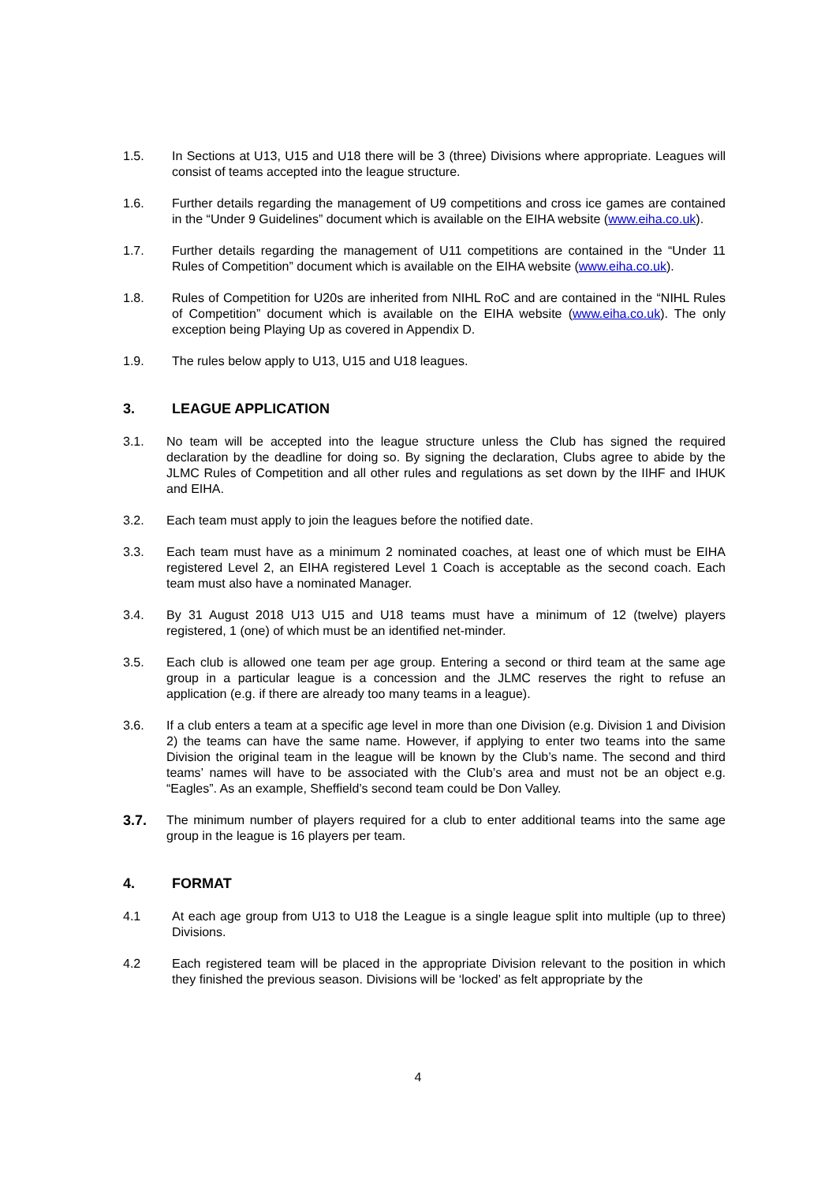1.5. In Sections at U13, U15 and U18 there will be 3 (three) Divisions where appropriate. Leagues will consist of teams accepted into the league structure.
1.6. Further details regarding the management of U9 competitions and cross ice games are contained in the “Under 9 Guidelines” document which is available on the EIHA website (www.eiha.co.uk).
1.7. Further details regarding the management of U11 competitions are contained in the “Under 11 Rules of Competition” document which is available on the EIHA website (www.eiha.co.uk).
1.8. Rules of Competition for U20s are inherited from NIHL RoC and are contained in the “NIHL Rules of Competition” document which is available on the EIHA website (www.eiha.co.uk). The only exception being Playing Up as covered in Appendix D.
1.9. The rules below apply to U13, U15 and U18 leagues.
3. LEAGUE APPLICATION
3.1. No team will be accepted into the league structure unless the Club has signed the required declaration by the deadline for doing so. By signing the declaration, Clubs agree to abide by the JLMC Rules of Competition and all other rules and regulations as set down by the IIHF and IHUK and EIHA.
3.2. Each team must apply to join the leagues before the notified date.
3.3. Each team must have as a minimum 2 nominated coaches, at least one of which must be EIHA registered Level 2, an EIHA registered Level 1 Coach is acceptable as the second coach. Each team must also have a nominated Manager.
3.4. By 31 August 2018 U13 U15 and U18 teams must have a minimum of 12 (twelve) players registered, 1 (one) of which must be an identified net-minder.
3.5. Each club is allowed one team per age group. Entering a second or third team at the same age group in a particular league is a concession and the JLMC reserves the right to refuse an application (e.g. if there are already too many teams in a league).
3.6. If a club enters a team at a specific age level in more than one Division (e.g. Division 1 and Division 2) the teams can have the same name. However, if applying to enter two teams into the same Division the original team in the league will be known by the Club’s name. The second and third teams’ names will have to be associated with the Club’s area and must not be an object e.g. “Eagles”. As an example, Sheffield’s second team could be Don Valley.
3.7. The minimum number of players required for a club to enter additional teams into the same age group in the league is 16 players per team.
4. FORMAT
4.1 At each age group from U13 to U18 the League is a single league split into multiple (up to three) Divisions.
4.2 Each registered team will be placed in the appropriate Division relevant to the position in which they finished the previous season. Divisions will be ‘locked’ as felt appropriate by the
4